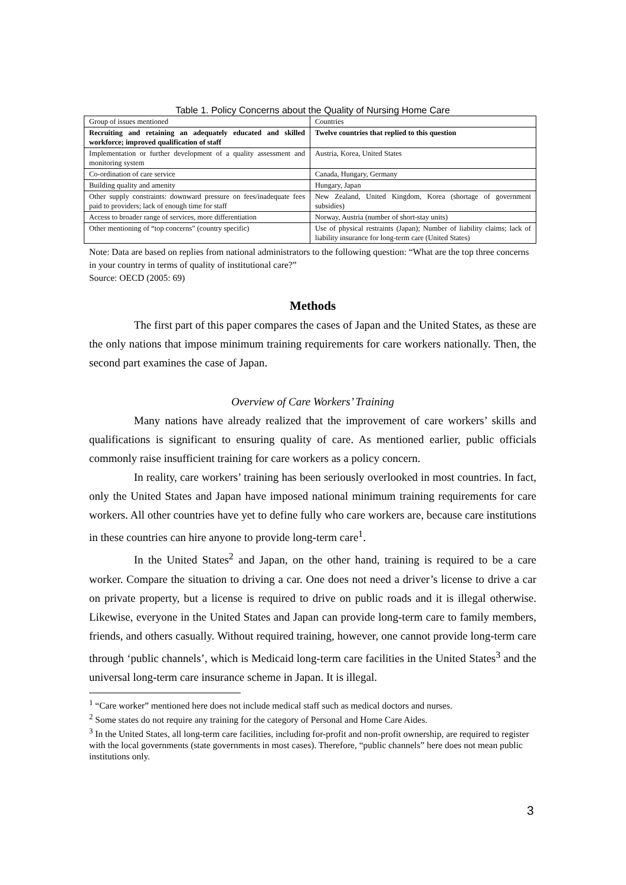Table 1. Policy Concerns about the Quality of Nursing Home Care
| Group of issues mentioned | Countries |
| Recruiting and retaining an adequately educated and skilled workforce; improved qualification of staff | Twelve countries that replied to this question |
| Implementation or further development of a quality assessment and monitoring system | Austria, Korea, United States |
| Co-ordination of care service | Canada, Hungary, Germany |
| Building quality and amenity | Hungary, Japan |
| Other supply constraints: downward pressure on fees/inadequate fees paid to providers; lack of enough time for staff | New Zealand, United Kingdom, Korea (shortage of government subsidies) |
| Access to broader range of services, more differentiation | Norway, Austria (number of short-stay units) |
| Other mentioning of “top concerns” (country specific) | Use of physical restraints (Japan); Number of liability claims; lack of liability insurance for long-term care (United States) |
Note: Data are based on replies from national administrators to the following question: “What are the top three concerns in your country in terms of quality of institutional care?”
Source: OECD (2005: 69)
Methods
The first part of this paper compares the cases of Japan and the United States, as these are the only nations that impose minimum training requirements for care workers nationally. Then, the second part examines the case of Japan.
Overview of Care Workers’ Training
Many nations have already realized that the improvement of care workers’ skills and qualifications is significant to ensuring quality of care. As mentioned earlier, public officials commonly raise insufficient training for care workers as a policy concern.
In reality, care workers’ training has been seriously overlooked in most countries. In fact, only the United States and Japan have imposed national minimum training requirements for care workers. All other countries have yet to define fully who care workers are, because care institutions in these countries can hire anyone to provide long-term care<sup>1</sup>.
In the United States<sup>2</sup> and Japan, on the other hand, training is required to be a care worker. Compare the situation to driving a car. One does not need a driver’s license to drive a car on private property, but a license is required to drive on public roads and it is illegal otherwise. Likewise, everyone in the United States and Japan can provide long-term care to family members, friends, and others casually. Without required training, however, one cannot provide long-term care through ‘public channels’, which is Medicaid long-term care facilities in the United States<sup>3</sup> and the universal long-term care insurance scheme in Japan. It is illegal.
<sup>1</sup> “Care worker” mentioned here does not include medical staff such as medical doctors and nurses.
<sup>2</sup> Some states do not require any training for the category of Personal and Home Care Aides.
<sup>3</sup> In the United States, all long-term care facilities, including for-profit and non-profit ownership, are required to register with the local governments (state governments in most cases). Therefore, “public channels” here does not mean public institutions only.
3